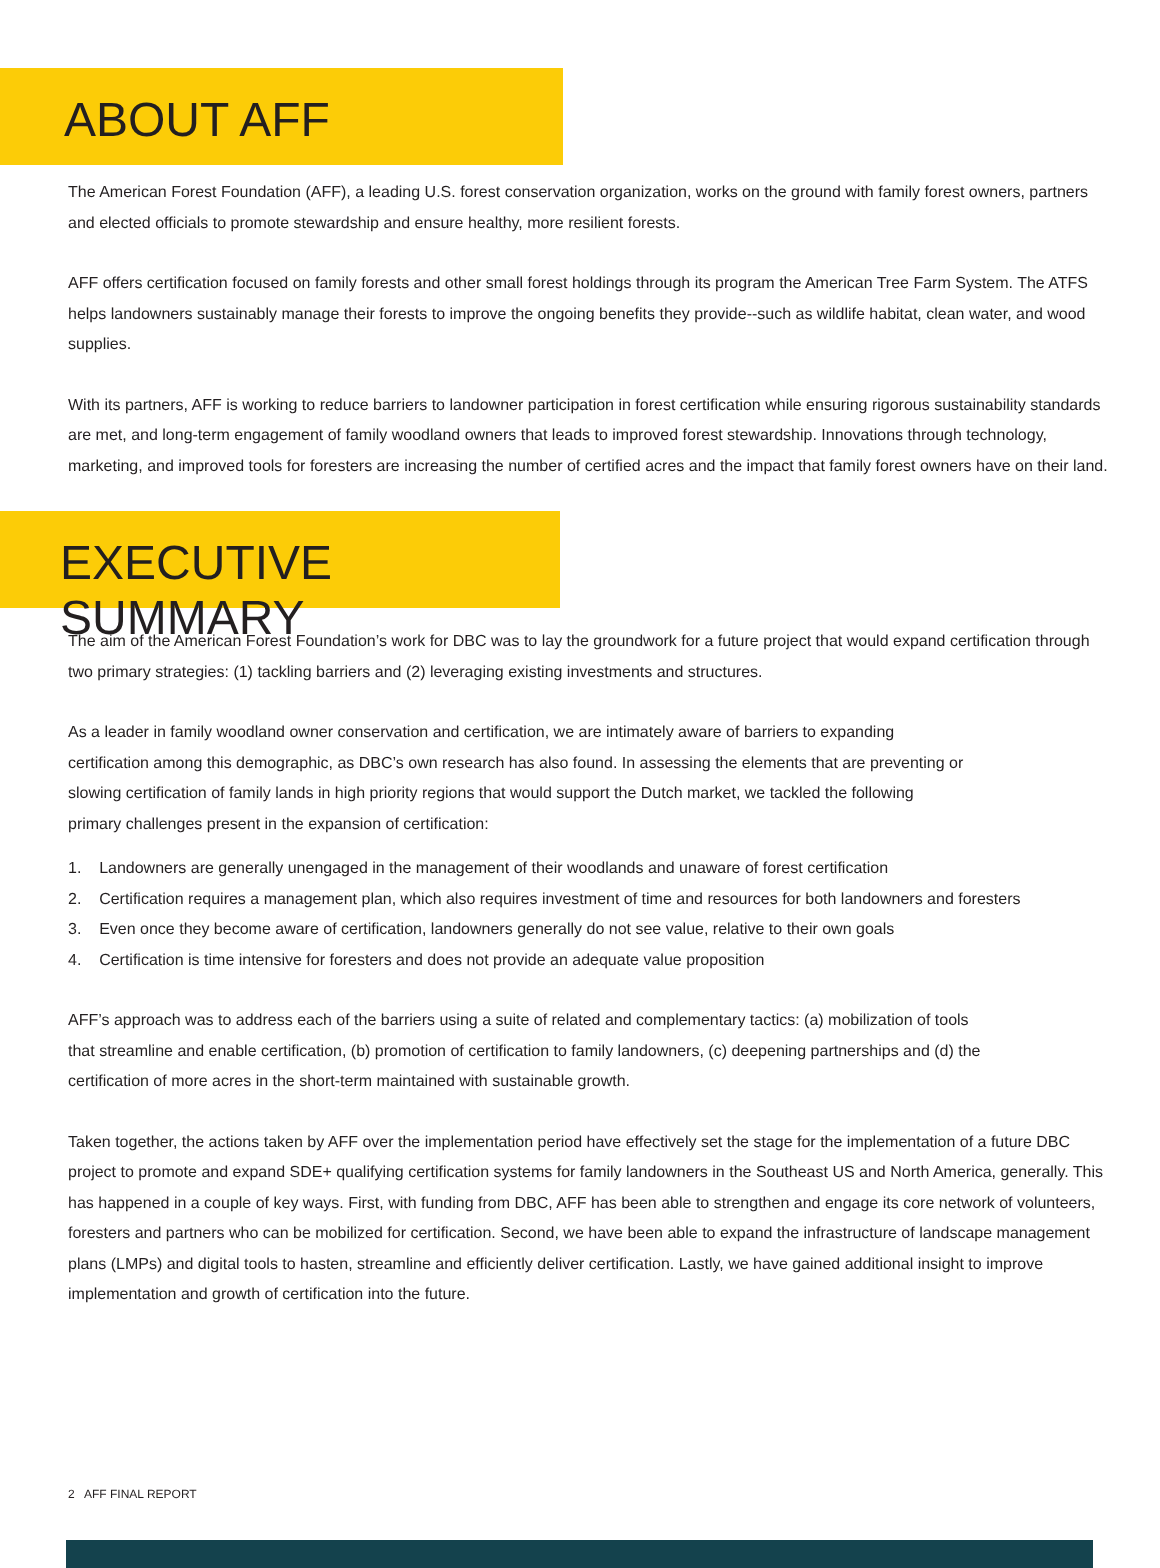ABOUT AFF
The American Forest Foundation (AFF), a leading U.S. forest conservation organization, works on the ground with family forest owners, partners and elected officials to promote stewardship and ensure healthy, more resilient forests.
AFF offers certification focused on family forests and other small forest holdings through its program the American Tree Farm System. The ATFS helps landowners sustainably manage their forests to improve the ongoing benefits they provide--such as wildlife habitat, clean water, and wood supplies.
With its partners, AFF is working to reduce barriers to landowner participation in forest certification while ensuring rigorous sustainability standards are met, and long-term engagement of family woodland owners that leads to improved forest stewardship. Innovations through technology, marketing, and improved tools for foresters are increasing the number of certified acres and the impact that family forest owners have on their land.
EXECUTIVE SUMMARY
The aim of the American Forest Foundation’s work for DBC was to lay the groundwork for a future project that would expand certification through two primary strategies: (1) tackling barriers and (2) leveraging existing investments and structures.
As a leader in family woodland owner conservation and certification, we are intimately aware of barriers to expanding certification among this demographic, as DBC’s own research has also found. In assessing the elements that are preventing or slowing certification of family lands in high priority regions that would support the Dutch market, we tackled the following primary challenges present in the expansion of certification:
1. Landowners are generally unengaged in the management of their woodlands and unaware of forest certification
2. Certification requires a management plan, which also requires investment of time and resources for both landowners and foresters
3. Even once they become aware of certification, landowners generally do not see value, relative to their own goals
4. Certification is time intensive for foresters and does not provide an adequate value proposition
AFF’s approach was to address each of the barriers using a suite of related and complementary tactics: (a) mobilization of tools that streamline and enable certification, (b) promotion of certification to family landowners, (c) deepening partnerships and (d) the certification of more acres in the short-term maintained with sustainable growth.
Taken together, the actions taken by AFF over the implementation period have effectively set the stage for the implementation of a future DBC project to promote and expand SDE+ qualifying certification systems for family landowners in the Southeast US and North America, generally. This has happened in a couple of key ways. First, with funding from DBC, AFF has been able to strengthen and engage its core network of volunteers, foresters and partners who can be mobilized for certification. Second, we have been able to expand the infrastructure of landscape management plans (LMPs) and digital tools to hasten, streamline and efficiently deliver certification. Lastly, we have gained additional insight to improve implementation and growth of certification into the future.
2 AFF FINAL REPORT